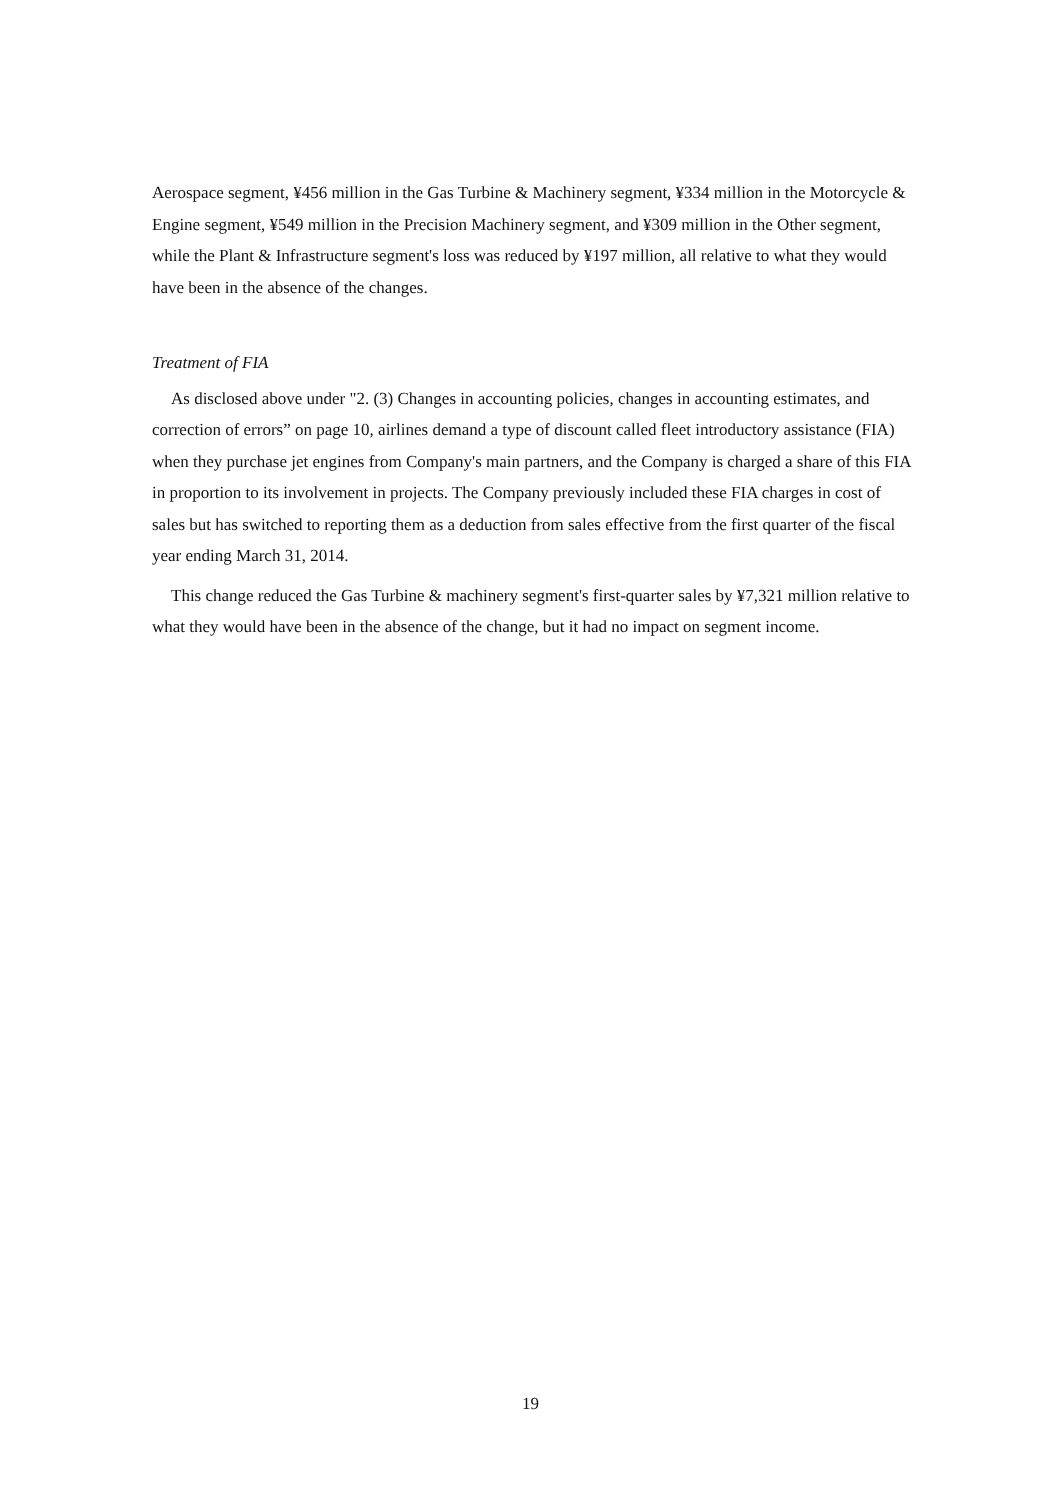Aerospace segment, ¥456 million in the Gas Turbine & Machinery segment, ¥334 million in the Motorcycle & Engine segment, ¥549 million in the Precision Machinery segment, and ¥309 million in the Other segment, while the Plant & Infrastructure segment's loss was reduced by ¥197 million, all relative to what they would have been in the absence of the changes.
Treatment of FIA
As disclosed above under "2. (3) Changes in accounting policies, changes in accounting estimates, and correction of errors” on page 10, airlines demand a type of discount called fleet introductory assistance (FIA) when they purchase jet engines from Company's main partners, and the Company is charged a share of this FIA in proportion to its involvement in projects. The Company previously included these FIA charges in cost of sales but has switched to reporting them as a deduction from sales effective from the first quarter of the fiscal year ending March 31, 2014.
This change reduced the Gas Turbine & machinery segment's first-quarter sales by ¥7,321 million relative to what they would have been in the absence of the change, but it had no impact on segment income.
19